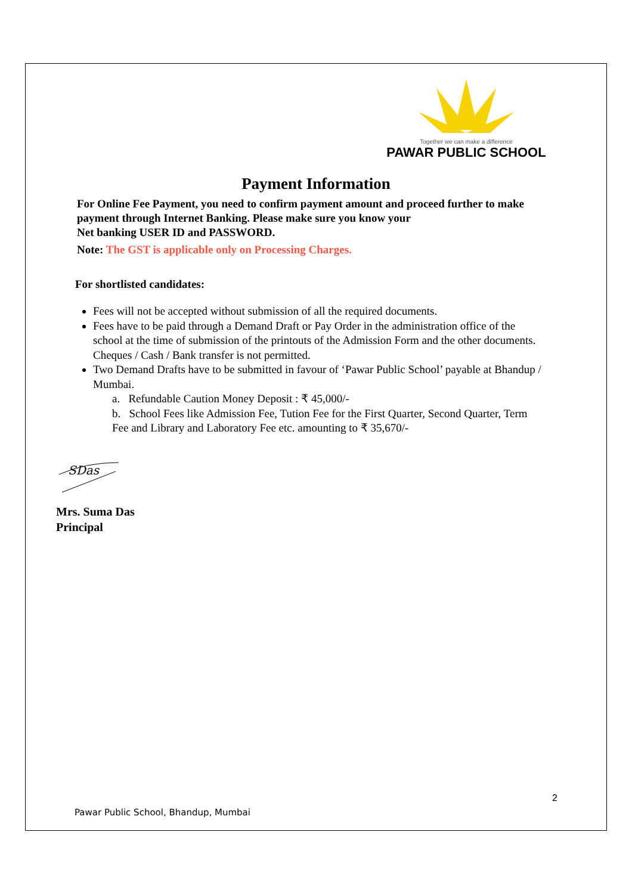Together we can make a difference
PAWAR PUBLIC SCHOOL
Payment Information
For Online Fee Payment, you need to confirm payment amount and proceed further to make payment through Internet Banking. Please make sure you know your
Net banking USER ID and PASSWORD.
Note: The GST is applicable only on Processing Charges.
For shortlisted candidates:
Fees will not be accepted without submission of all the required documents.
Fees have to be paid through a Demand Draft or Pay Order in the administration office of the school at the time of submission of the printouts of the Admission Form and the other documents. Cheques / Cash / Bank transfer is not permitted.
Two Demand Drafts have to be submitted in favour of ‘Pawar Public School’ payable at Bhandup / Mumbai.
a. Refundable Caution Money Deposit : ₹ 45,000/-
b. School Fees like Admission Fee, Tution Fee for the First Quarter, Second Quarter, Term Fee and Library and Laboratory Fee etc. amounting to ₹ 35,670/-
SDas
Mrs. Suma Das
Principal
2
Pawar Public School, Bhandup, Mumbai